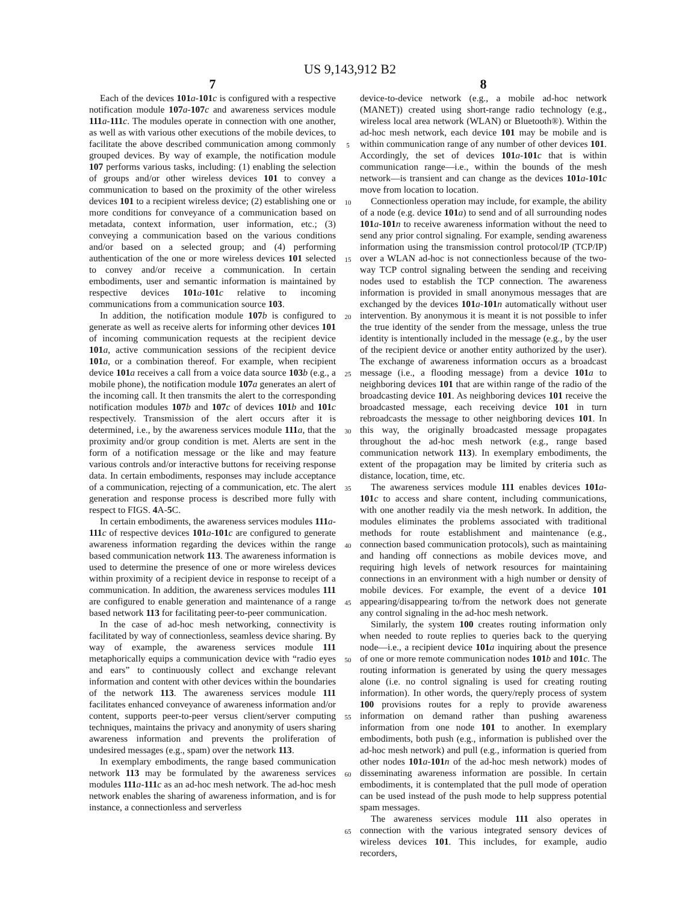US 9,143,912 B2
7
Each of the devices 101 a-101 c is configured with a respective notification module 107 a-107 c and awareness services module 111 a-111 c. The modules operate in connection with one another, as well as with various other executions of the mobile devices, to facilitate the above described communication among commonly grouped devices. By way of example, the notification module 107 performs various tasks, including: (1) enabling the selection of groups and/or other wireless devices 101 to convey a communication to based on the proximity of the other wireless devices 101 to a recipient wireless device; (2) establishing one or more conditions for conveyance of a communication based on metadata, context information, user information, etc.; (3) conveying a communication based on the various conditions and/or based on a selected group; and (4) performing authentication of the one or more wireless devices 101 selected to convey and/or receive a communication. In certain embodiments, user and semantic information is maintained by respective devices 101 a-101 c relative to incoming communications from a communication source 103.
In addition, the notification module 107 b is configured to generate as well as receive alerts for informing other devices 101 of incoming communication requests at the recipient device 101 a, active communication sessions of the recipient device 101 a, or a combination thereof. For example, when recipient device 101 a receives a call from a voice data source 103 b (e.g., a mobile phone), the notification module 107 a generates an alert of the incoming call. It then transmits the alert to the corresponding notification modules 107 b and 107 c of devices 101 b and 101 c respectively. Transmission of the alert occurs after it is determined, i.e., by the awareness services module 111 a, that the proximity and/or group condition is met. Alerts are sent in the form of a notification message or the like and may feature various controls and/or interactive buttons for receiving response data. In certain embodiments, responses may include acceptance of a communication, rejecting of a communication, etc. The alert generation and response process is described more fully with respect to FIGS. 4 A-5 C.
In certain embodiments, the awareness services modules 111 a-111 c of respective devices 101 a-101 c are configured to generate awareness information regarding the devices within the range based communication network 113. The awareness information is used to determine the presence of one or more wireless devices within proximity of a recipient device in response to receipt of a communication. In addition, the awareness services modules 111 are configured to enable generation and maintenance of a range based network 113 for facilitating peer-to-peer communication.
In the case of ad-hoc mesh networking, connectivity is facilitated by way of connectionless, seamless device sharing. By way of example, the awareness services module 111 metaphorically equips a communication device with “radio eyes and ears” to continuously collect and exchange relevant information and content with other devices within the boundaries of the network 113. The awareness services module 111 facilitates enhanced conveyance of awareness information and/or content, supports peer-to-peer versus client/server computing techniques, maintains the privacy and anonymity of users sharing awareness information and prevents the proliferation of undesired messages (e.g., spam) over the network 113.
In exemplary embodiments, the range based communication network 113 may be formulated by the awareness services modules 111 a-111 c as an ad-hoc mesh network. The ad-hoc mesh network enables the sharing of awareness information, and is for instance, a connectionless and serverless
5
10
15
20
25
30
35
40
45
50
55
60
65
8
device-to-device network (e.g., a mobile ad-hoc network (MANET)) created using short-range radio technology (e.g., wireless local area network (WLAN) or Bluetooth®). Within the ad-hoc mesh network, each device 101 may be mobile and is within communication range of any number of other devices 101. Accordingly, the set of devices 101 a-101 c that is within communication range—i.e., within the bounds of the mesh network—is transient and can change as the devices 101 a-101 c move from location to location.
Connectionless operation may include, for example, the ability of a node (e.g. device 101 a) to send and of all surrounding nodes 101 a-101 n to receive awareness information without the need to send any prior control signaling. For example, sending awareness information using the transmission control protocol/IP (TCP/IP) over a WLAN ad-hoc is not connectionless because of the two-way TCP control signaling between the sending and receiving nodes used to establish the TCP connection. The awareness information is provided in small anonymous messages that are exchanged by the devices 101 a-101 n automatically without user intervention. By anonymous it is meant it is not possible to infer the true identity of the sender from the message, unless the true identity is intentionally included in the message (e.g., by the user of the recipient device or another entity authorized by the user). The exchange of awareness information occurs as a broadcast message (i.e., a flooding message) from a device 101 a to neighboring devices 101 that are within range of the radio of the broadcasting device 101. As neighboring devices 101 receive the broadcasted message, each receiving device 101 in turn rebroadcasts the message to other neighboring devices 101. In this way, the originally broadcasted message propagates throughout the ad-hoc mesh network (e.g., range based communication network 113). In exemplary embodiments, the extent of the propagation may be limited by criteria such as distance, location, time, etc.
The awareness services module 111 enables devices 101 a-101 c to access and share content, including communications, with one another readily via the mesh network. In addition, the modules eliminates the problems associated with traditional methods for route establishment and maintenance (e.g., connection based communication protocols), such as maintaining and handing off connections as mobile devices move, and requiring high levels of network resources for maintaining connections in an environment with a high number or density of mobile devices. For example, the event of a device 101 appearing/disappearing to/from the network does not generate any control signaling in the ad-hoc mesh network.
Similarly, the system 100 creates routing information only when needed to route replies to queries back to the querying node—i.e., a recipient device 101 a inquiring about the presence of one or more remote communication nodes 101 b and 101 c. The routing information is generated by using the query messages alone (i.e. no control signaling is used for creating routing information). In other words, the query/reply process of system 100 provisions routes for a reply to provide awareness information on demand rather than pushing awareness information from one node 101 to another. In exemplary embodiments, both push (e.g., information is published over the ad-hoc mesh network) and pull (e.g., information is queried from other nodes 101 a-101 n of the ad-hoc mesh network) modes of disseminating awareness information are possible. In certain embodiments, it is contemplated that the pull mode of operation can be used instead of the push mode to help suppress potential spam messages.
The awareness services module 111 also operates in connection with the various integrated sensory devices of wireless devices 101. This includes, for example, audio recorders,